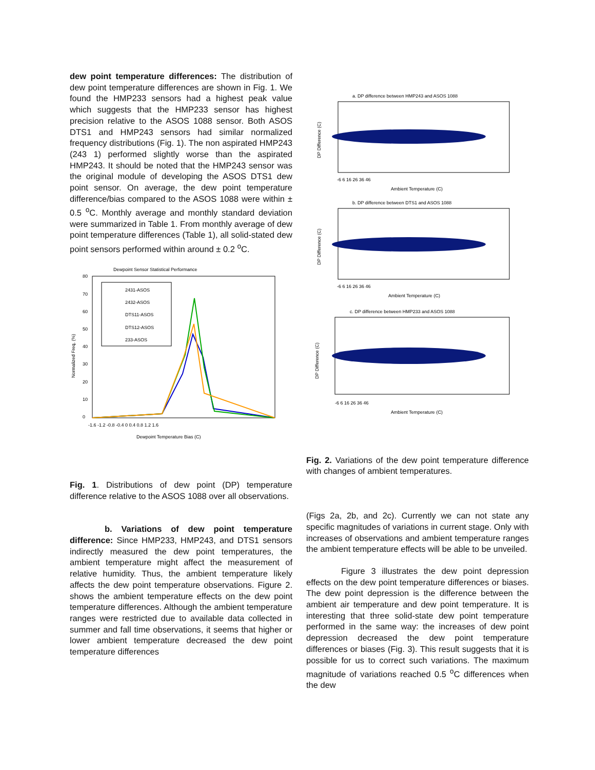dew point temperature differences: The distribution of dew point temperature differences are shown in Fig. 1. We found the HMP233 sensors had a highest peak value which suggests that the HMP233 sensor has highest precision relative to the ASOS 1088 sensor. Both ASOS DTS1 and HMP243 sensors had similar normalized frequency distributions (Fig. 1). The non aspirated HMP243 (243 1) performed slightly worse than the aspirated HMP243. It should be noted that the HMP243 sensor was the original module of developing the ASOS DTS1 dew point sensor. On average, the dew point temperature difference/bias compared to the ASOS 1088 were within ± 0.5 <sup>o</sup>C. Monthly average and monthly standard deviation were summarized in Table 1. From monthly average of dew point temperature differences (Table 1), all solid-stated dew point sensors performed within around ± 0.2 <sup>o</sup>C.
Dewpoint Sensor Statistical Performance
80
70
60
50
40
30
20
10
0
Normalized Freq. (%)
2431-ASOS
2432-ASOS
DTS11-ASOS
DTS12-ASOS
233-ASOS
-1.6 -1.2 -0.8 -0.4 0 0.4 0.8 1.2 1.6
Dewpoint Temperature Bias (C)
Fig. 1. Distributions of dew point (DP) temperature difference relative to the ASOS 1088 over all observations.
b. Variations of dew point temperature difference: Since HMP233, HMP243, and DTS1 sensors indirectly measured the dew point temperatures, the ambient temperature might affect the measurement of relative humidity. Thus, the ambient temperature likely affects the dew point temperature observations. Figure 2. shows the ambient temperature effects on the dew point temperature differences. Although the ambient temperature ranges were restricted due to available data collected in summer and fall time observations, it seems that higher or lower ambient temperature decreased the dew point temperature differences
a. DP difference between HMP243 and ASOS 1088
Ambient Temperature (C)
-6 6 16 26 36 46
DP Difference (C)
b. DP difference between DTS1 and ASOS 1088
Ambient Temperature (C)
-6 6 16 26 36 46
DP Difference (C)
c. DP difference between HMP233 and ASOS 1088
Ambient Temperature (C)
-6 6 16 26 36 46
DP Difference (C)
Fig. 2. Variations of the dew point temperature difference with changes of ambient temperatures.
(Figs 2a, 2b, and 2c). Currently we can not state any specific magnitudes of variations in current stage. Only with increases of observations and ambient temperature ranges the ambient temperature effects will be able to be unveiled.
Figure 3 illustrates the dew point depression effects on the dew point temperature differences or biases. The dew point depression is the difference between the ambient air temperature and dew point temperature. It is interesting that three solid-state dew point temperature performed in the same way: the increases of dew point depression decreased the dew point temperature differences or biases (Fig. 3). This result suggests that it is possible for us to correct such variations. The maximum magnitude of variations reached 0.5 <sup>o</sup>C differences when the dew